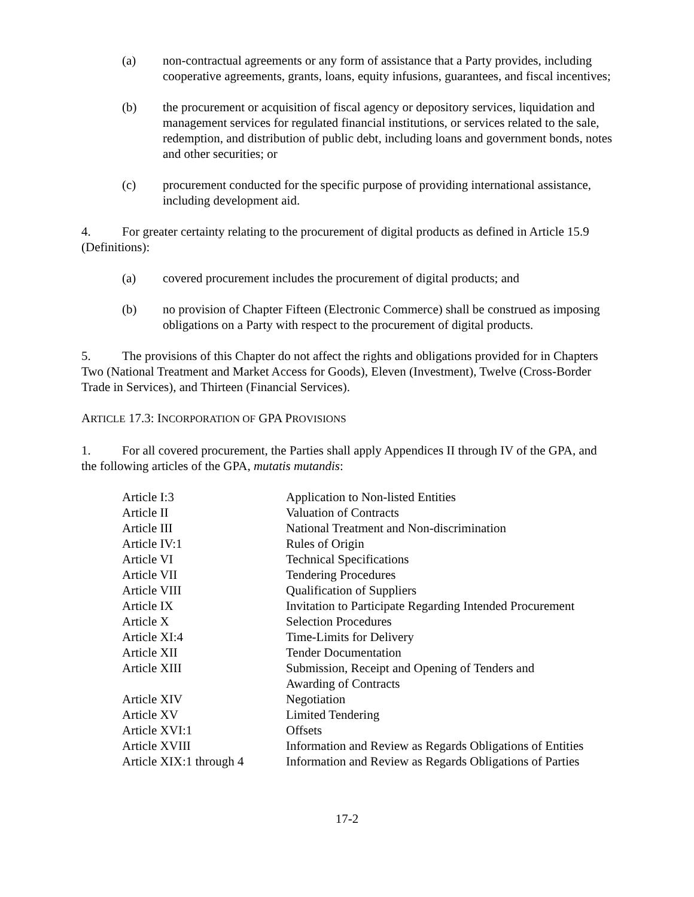(a) non-contractual agreements or any form of assistance that a Party provides, including cooperative agreements, grants, loans, equity infusions, guarantees, and fiscal incentives;
(b) the procurement or acquisition of fiscal agency or depository services, liquidation and management services for regulated financial institutions, or services related to the sale, redemption, and distribution of public debt, including loans and government bonds, notes and other securities; or
(c) procurement conducted for the specific purpose of providing international assistance, including development aid.
4. For greater certainty relating to the procurement of digital products as defined in Article 15.9 (Definitions):
(a) covered procurement includes the procurement of digital products; and
(b) no provision of Chapter Fifteen (Electronic Commerce) shall be construed as imposing obligations on a Party with respect to the procurement of digital products.
5. The provisions of this Chapter do not affect the rights and obligations provided for in Chapters Two (National Treatment and Market Access for Goods), Eleven (Investment), Twelve (Cross-Border Trade in Services), and Thirteen (Financial Services).
ARTICLE 17.3: INCORPORATION OF GPA PROVISIONS
1. For all covered procurement, the Parties shall apply Appendices II through IV of the GPA, and the following articles of the GPA, mutatis mutandis:
| Article I:3 | Application to Non-listed Entities |
| Article II | Valuation of Contracts |
| Article III | National Treatment and Non-discrimination |
| Article IV:1 | Rules of Origin |
| Article VI | Technical Specifications |
| Article VII | Tendering Procedures |
| Article VIII | Qualification of Suppliers |
| Article IX | Invitation to Participate Regarding Intended Procurement |
| Article X | Selection Procedures |
| Article XI:4 | Time-Limits for Delivery |
| Article XII | Tender Documentation |
| Article XIII | Submission, Receipt and Opening of Tenders and Awarding of Contracts |
| Article XIV | Negotiation |
| Article XV | Limited Tendering |
| Article XVI:1 | Offsets |
| Article XVIII | Information and Review as Regards Obligations of Entities |
| Article XIX:1 through 4 | Information and Review as Regards Obligations of Parties |
17-2